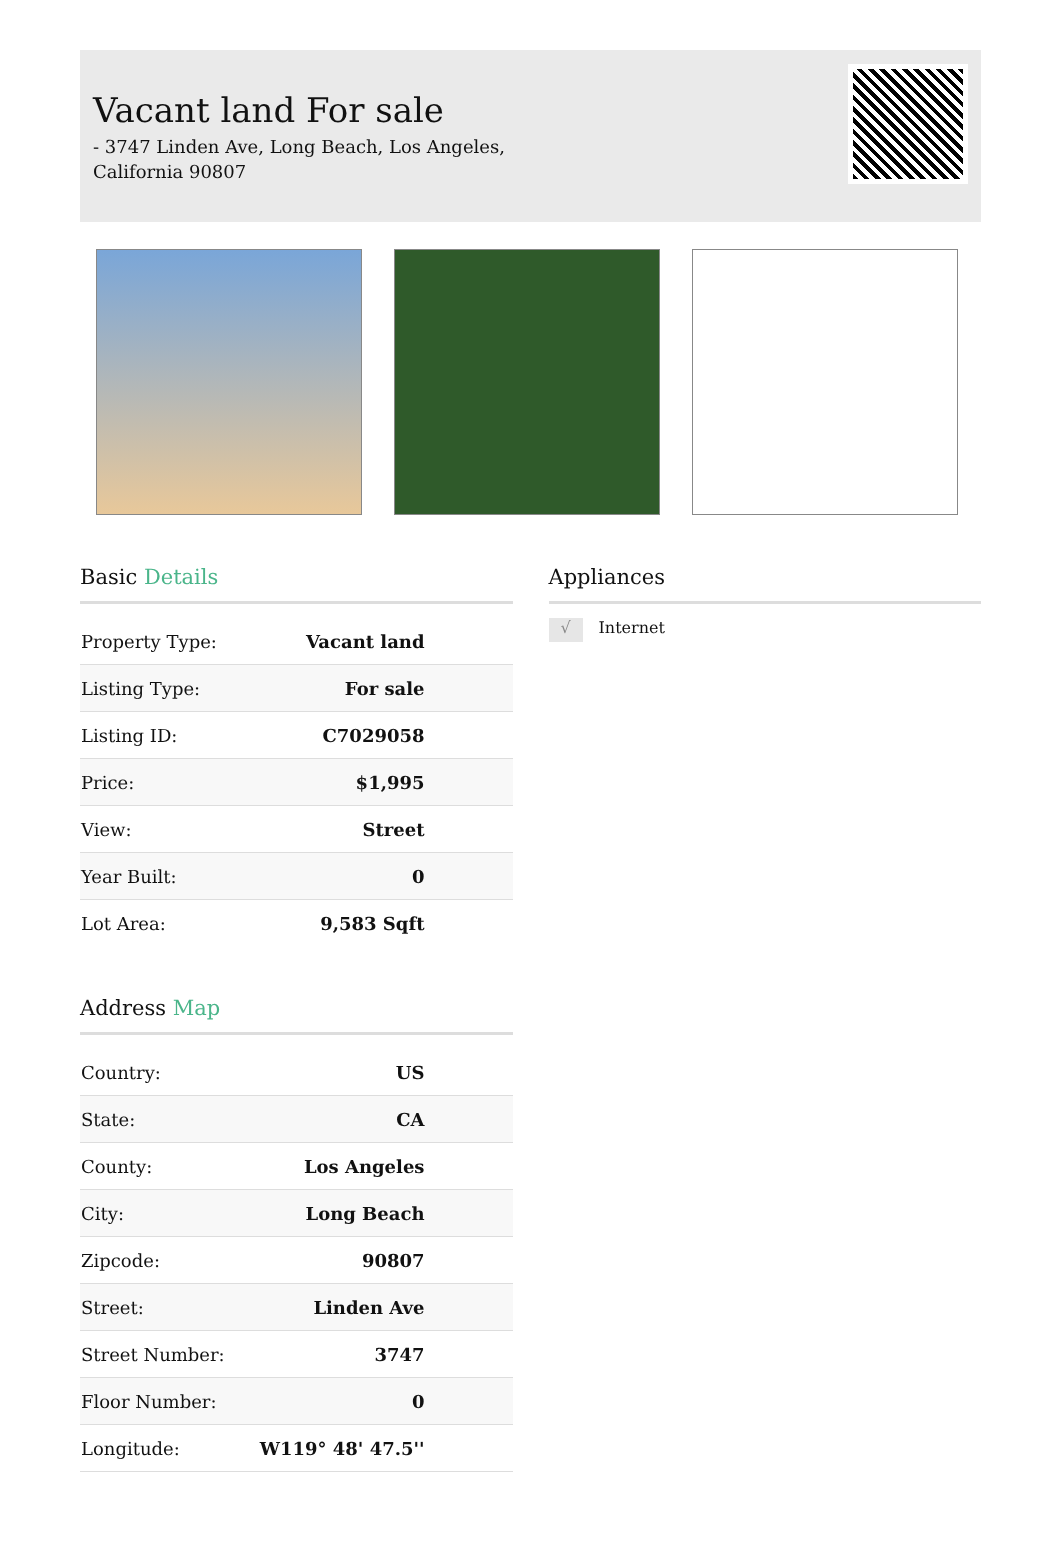Vacant land For sale
- 3747 Linden Ave, Long Beach, Los Angeles,
California 90807
Basic Details
| Property Type: | Vacant land |
| Listing Type: | For sale |
| Listing ID: | C7029058 |
| Price: | $1,995 |
| View: | Street |
| Year Built: | 0 |
| Lot Area: | 9,583 Sqft |
Address Map
| Country: | US |
| State: | CA |
| County: | Los Angeles |
| City: | Long Beach |
| Zipcode: | 90807 |
| Street: | Linden Ave |
| Street Number: | 3747 |
| Floor Number: | 0 |
| Longitude: | W119° 48' 47.5'' |
Appliances
√ Internet